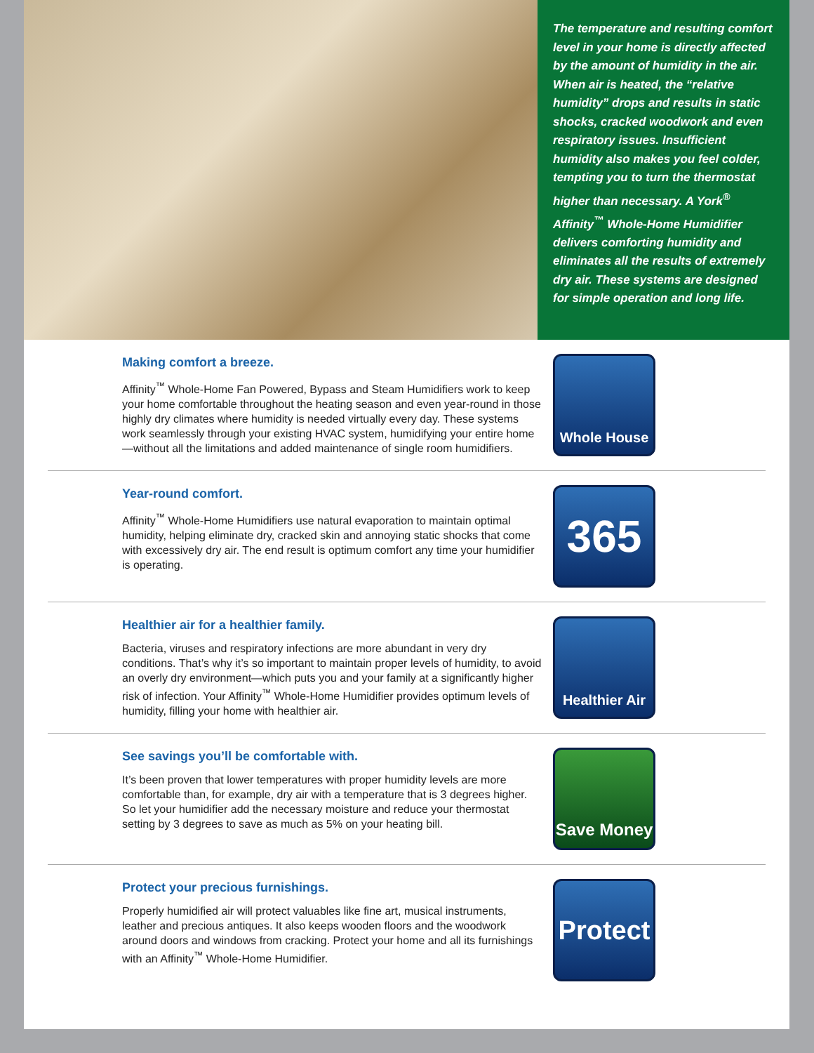The temperature and resulting comfort level in your home is directly affected by the amount of humidity in the air. When air is heated, the “relative humidity” drops and results in static shocks, cracked woodwork and even respiratory issues. Insufficient humidity also makes you feel colder, tempting you to turn the thermostat higher than necessary. A York<sup>®</sup> Affinity<sup>™</sup> Whole-Home Humidifier delivers comforting humidity and eliminates all the results of extremely dry air. These systems are designed for simple operation and long life.
Making comfort a breeze.
Affinity<sup>™</sup> Whole-Home Fan Powered, Bypass and Steam Humidifiers work to keep your home comfortable throughout the heating season and even year-round in those highly dry climates where humidity is needed virtually every day. These systems work seamlessly through your existing HVAC system, humidifying your entire home—without all the limitations and added maintenance of single room humidifiers.
Whole House
Year-round comfort.
Affinity<sup>™</sup> Whole-Home Humidifiers use natural evaporation to maintain optimal humidity, helping eliminate dry, cracked skin and annoying static shocks that come with excessively dry air. The end result is optimum comfort any time your humidifier is operating.
365
Healthier air for a healthier family.
Bacteria, viruses and respiratory infections are more abundant in very dry conditions. That’s why it’s so important to maintain proper levels of humidity, to avoid an overly dry environment—which puts you and your family at a significantly higher risk of infection. Your Affinity<sup>™</sup> Whole-Home Humidifier provides optimum levels of humidity, filling your home with healthier air.
Healthier Air
See savings you’ll be comfortable with.
It’s been proven that lower temperatures with proper humidity levels are more comfortable than, for example, dry air with a temperature that is 3 degrees higher. So let your humidifier add the necessary moisture and reduce your thermostat setting by 3 degrees to save as much as 5% on your heating bill.
Save Money
Protect your precious furnishings.
Properly humidified air will protect valuables like fine art, musical instruments, leather and precious antiques. It also keeps wooden floors and the woodwork around doors and windows from cracking. Protect your home and all its furnishings with an Affinity<sup>™</sup> Whole-Home Humidifier.
Protect